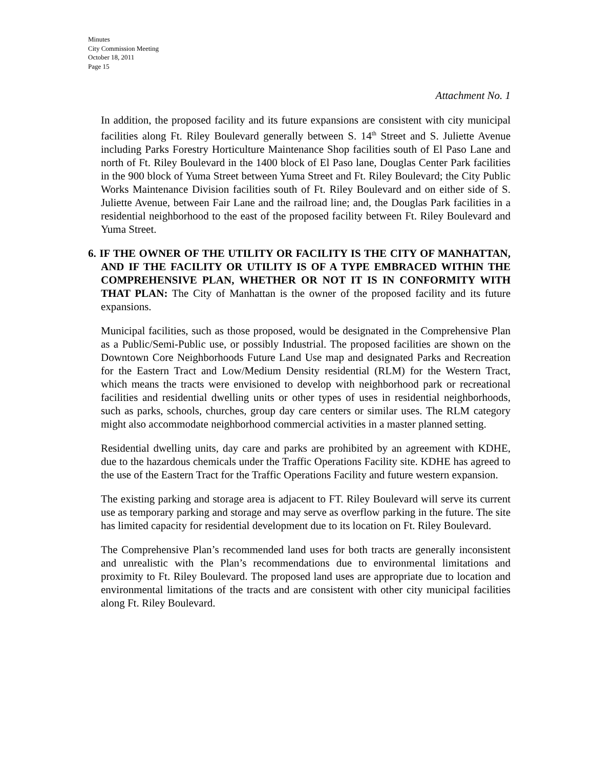Minutes
City Commission Meeting
October 18, 2011
Page 15
Attachment No. 1
In addition, the proposed facility and its future expansions are consistent with city municipal facilities along Ft. Riley Boulevard generally between S. 14<sup>th</sup> Street and S. Juliette Avenue including Parks Forestry Horticulture Maintenance Shop facilities south of El Paso Lane and north of Ft. Riley Boulevard in the 1400 block of El Paso lane, Douglas Center Park facilities in the 900 block of Yuma Street between Yuma Street and Ft. Riley Boulevard; the City Public Works Maintenance Division facilities south of Ft. Riley Boulevard and on either side of S. Juliette Avenue, between Fair Lane and the railroad line; and, the Douglas Park facilities in a residential neighborhood to the east of the proposed facility between Ft. Riley Boulevard and Yuma Street.
6. IF THE OWNER OF THE UTILITY OR FACILITY IS THE CITY OF MANHATTAN, AND IF THE FACILITY OR UTILITY IS OF A TYPE EMBRACED WITHIN THE COMPREHENSIVE PLAN, WHETHER OR NOT IT IS IN CONFORMITY WITH THAT PLAN: The City of Manhattan is the owner of the proposed facility and its future expansions.
Municipal facilities, such as those proposed, would be designated in the Comprehensive Plan as a Public/Semi-Public use, or possibly Industrial. The proposed facilities are shown on the Downtown Core Neighborhoods Future Land Use map and designated Parks and Recreation for the Eastern Tract and Low/Medium Density residential (RLM) for the Western Tract, which means the tracts were envisioned to develop with neighborhood park or recreational facilities and residential dwelling units or other types of uses in residential neighborhoods, such as parks, schools, churches, group day care centers or similar uses. The RLM category might also accommodate neighborhood commercial activities in a master planned setting.
Residential dwelling units, day care and parks are prohibited by an agreement with KDHE, due to the hazardous chemicals under the Traffic Operations Facility site. KDHE has agreed to the use of the Eastern Tract for the Traffic Operations Facility and future western expansion.
The existing parking and storage area is adjacent to FT. Riley Boulevard will serve its current use as temporary parking and storage and may serve as overflow parking in the future. The site has limited capacity for residential development due to its location on Ft. Riley Boulevard.
The Comprehensive Plan’s recommended land uses for both tracts are generally inconsistent and unrealistic with the Plan’s recommendations due to environmental limitations and proximity to Ft. Riley Boulevard. The proposed land uses are appropriate due to location and environmental limitations of the tracts and are consistent with other city municipal facilities along Ft. Riley Boulevard.